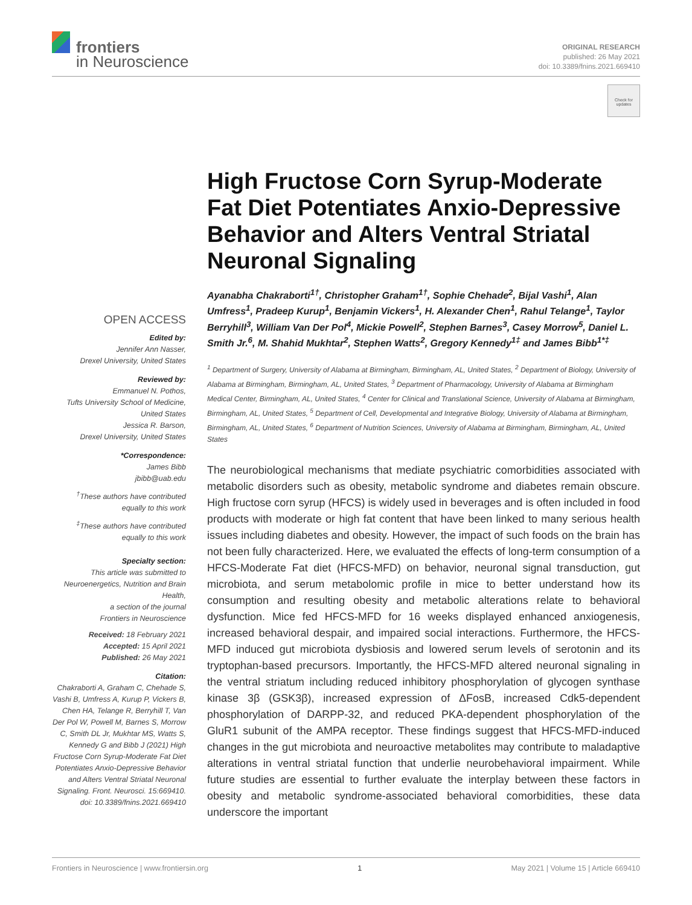frontiers
in Neuroscience
ORIGINAL RESEARCH
published: 26 May 2021
doi: 10.3389/fnins.2021.669410
Check for updates
OPEN ACCESS
Edited by:
Jennifer Ann Nasser,
Drexel University, United States
Reviewed by:
Emmanuel N. Pothos,
Tufts University School of Medicine,
United States
Jessica R. Barson,
Drexel University, United States
*Correspondence:
James Bibb
jbibb@uab.edu
<sup>†</sup> These authors have contributed equally to this work
<sup>‡</sup> These authors have contributed equally to this work
Specialty section:
This article was submitted to Neuroenergetics, Nutrition and Brain Health,
a section of the journal
Frontiers in Neuroscience
Received: 18 February 2021
Accepted: 15 April 2021
Published: 26 May 2021
Citation:
Chakraborti A, Graham C, Chehade S, Vashi B, Umfress A, Kurup P, Vickers B, Chen HA, Telange R, Berryhill T, Van Der Pol W, Powell M, Barnes S, Morrow C, Smith DL Jr, Mukhtar MS, Watts S, Kennedy G and Bibb J (2021) High Fructose Corn Syrup-Moderate Fat Diet Potentiates Anxio-Depressive Behavior and Alters Ventral Striatal Neuronal Signaling. Front. Neurosci. 15:669410. doi: 10.3389/fnins.2021.669410
High Fructose Corn Syrup-Moderate Fat Diet Potentiates Anxio-Depressive Behavior and Alters Ventral Striatal Neuronal Signaling
Ayanabha Chakraborti<sup>1†</sup>, Christopher Graham<sup>1†</sup>, Sophie Chehade<sup>2</sup>, Bijal Vashi<sup>1</sup>, Alan Umfress<sup>1</sup>, Pradeep Kurup<sup>1</sup>, Benjamin Vickers<sup>1</sup>, H. Alexander Chen<sup>1</sup>, Rahul Telange<sup>1</sup>, Taylor Berryhill<sup>3</sup>, William Van Der Pol<sup>4</sup>, Mickie Powell<sup>2</sup>, Stephen Barnes<sup>3</sup>, Casey Morrow<sup>5</sup>, Daniel L. Smith Jr.<sup>6</sup>, M. Shahid Mukhtar<sup>2</sup>, Stephen Watts<sup>2</sup>, Gregory Kennedy<sup>1‡</sup> and James Bibb<sup>1*‡</sup>
<sup>1</sup> Department of Surgery, University of Alabama at Birmingham, Birmingham, AL, United States, <sup>2</sup> Department of Biology, University of Alabama at Birmingham, Birmingham, AL, United States, <sup>3</sup> Department of Pharmacology, University of Alabama at Birmingham Medical Center, Birmingham, AL, United States, <sup>4</sup> Center for Clinical and Translational Science, University of Alabama at Birmingham, Birmingham, AL, United States, <sup>5</sup> Department of Cell, Developmental and Integrative Biology, University of Alabama at Birmingham, Birmingham, AL, United States, <sup>6</sup> Department of Nutrition Sciences, University of Alabama at Birmingham, Birmingham, AL, United States
The neurobiological mechanisms that mediate psychiatric comorbidities associated with metabolic disorders such as obesity, metabolic syndrome and diabetes remain obscure. High fructose corn syrup (HFCS) is widely used in beverages and is often included in food products with moderate or high fat content that have been linked to many serious health issues including diabetes and obesity. However, the impact of such foods on the brain has not been fully characterized. Here, we evaluated the effects of long-term consumption of a HFCS-Moderate Fat diet (HFCS-MFD) on behavior, neuronal signal transduction, gut microbiota, and serum metabolomic profile in mice to better understand how its consumption and resulting obesity and metabolic alterations relate to behavioral dysfunction. Mice fed HFCS-MFD for 16 weeks displayed enhanced anxiogenesis, increased behavioral despair, and impaired social interactions. Furthermore, the HFCS-MFD induced gut microbiota dysbiosis and lowered serum levels of serotonin and its tryptophan-based precursors. Importantly, the HFCS-MFD altered neuronal signaling in the ventral striatum including reduced inhibitory phosphorylation of glycogen synthase kinase 3β (GSK3β), increased expression of ΔFosB, increased Cdk5-dependent phosphorylation of DARPP-32, and reduced PKA-dependent phosphorylation of the GluR1 subunit of the AMPA receptor. These findings suggest that HFCS-MFD-induced changes in the gut microbiota and neuroactive metabolites may contribute to maladaptive alterations in ventral striatal function that underlie neurobehavioral impairment. While future studies are essential to further evaluate the interplay between these factors in obesity and metabolic syndrome-associated behavioral comorbidities, these data underscore the important
Frontiers in Neuroscience | www.frontiersin.org 1 May 2021 | Volume 15 | Article 669410